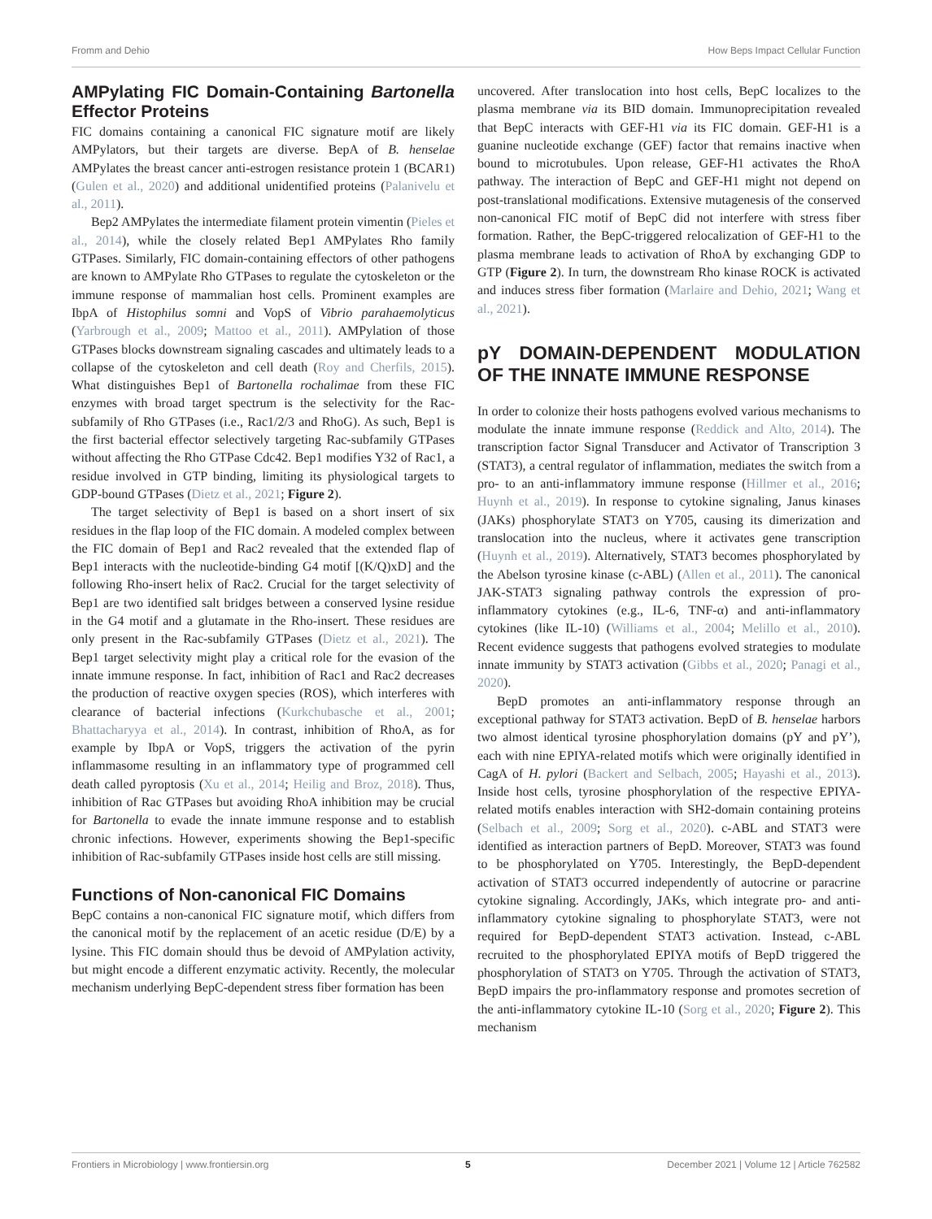Fromm and Dehio How Beps Impact Cellular Function
AMPylating FIC Domain-Containing Bartonella Effector Proteins
FIC domains containing a canonical FIC signature motif are likely AMPylators, but their targets are diverse. BepA of B. henselae AMPylates the breast cancer anti-estrogen resistance protein 1 (BCAR1) (Gulen et al., 2020) and additional unidentified proteins (Palanivelu et al., 2011).
Bep2 AMPylates the intermediate filament protein vimentin (Pieles et al., 2014), while the closely related Bep1 AMPylates Rho family GTPases. Similarly, FIC domain-containing effectors of other pathogens are known to AMPylate Rho GTPases to regulate the cytoskeleton or the immune response of mammalian host cells. Prominent examples are IbpA of Histophilus somni and VopS of Vibrio parahaemolyticus (Yarbrough et al., 2009; Mattoo et al., 2011). AMPylation of those GTPases blocks downstream signaling cascades and ultimately leads to a collapse of the cytoskeleton and cell death (Roy and Cherfils, 2015). What distinguishes Bep1 of Bartonella rochalimae from these FIC enzymes with broad target spectrum is the selectivity for the Rac-subfamily of Rho GTPases (i.e., Rac1/2/3 and RhoG). As such, Bep1 is the first bacterial effector selectively targeting Rac-subfamily GTPases without affecting the Rho GTPase Cdc42. Bep1 modifies Y32 of Rac1, a residue involved in GTP binding, limiting its physiological targets to GDP-bound GTPases (Dietz et al., 2021; Figure 2).
The target selectivity of Bep1 is based on a short insert of six residues in the flap loop of the FIC domain. A modeled complex between the FIC domain of Bep1 and Rac2 revealed that the extended flap of Bep1 interacts with the nucleotide-binding G4 motif [(K/Q)xD] and the following Rho-insert helix of Rac2. Crucial for the target selectivity of Bep1 are two identified salt bridges between a conserved lysine residue in the G4 motif and a glutamate in the Rho-insert. These residues are only present in the Rac-subfamily GTPases (Dietz et al., 2021). The Bep1 target selectivity might play a critical role for the evasion of the innate immune response. In fact, inhibition of Rac1 and Rac2 decreases the production of reactive oxygen species (ROS), which interferes with clearance of bacterial infections (Kurkchubasche et al., 2001; Bhattacharyya et al., 2014). In contrast, inhibition of RhoA, as for example by IbpA or VopS, triggers the activation of the pyrin inflammasome resulting in an inflammatory type of programmed cell death called pyroptosis (Xu et al., 2014; Heilig and Broz, 2018). Thus, inhibition of Rac GTPases but avoiding RhoA inhibition may be crucial for Bartonella to evade the innate immune response and to establish chronic infections. However, experiments showing the Bep1-specific inhibition of Rac-subfamily GTPases inside host cells are still missing.
Functions of Non-canonical FIC Domains
BepC contains a non-canonical FIC signature motif, which differs from the canonical motif by the replacement of an acetic residue (D/E) by a lysine. This FIC domain should thus be devoid of AMPylation activity, but might encode a different enzymatic activity. Recently, the molecular mechanism underlying BepC-dependent stress fiber formation has been
uncovered. After translocation into host cells, BepC localizes to the plasma membrane via its BID domain. Immunoprecipitation revealed that BepC interacts with GEF-H1 via its FIC domain. GEF-H1 is a guanine nucleotide exchange (GEF) factor that remains inactive when bound to microtubules. Upon release, GEF-H1 activates the RhoA pathway. The interaction of BepC and GEF-H1 might not depend on post-translational modifications. Extensive mutagenesis of the conserved non-canonical FIC motif of BepC did not interfere with stress fiber formation. Rather, the BepC-triggered relocalization of GEF-H1 to the plasma membrane leads to activation of RhoA by exchanging GDP to GTP (Figure 2). In turn, the downstream Rho kinase ROCK is activated and induces stress fiber formation (Marlaire and Dehio, 2021; Wang et al., 2021).
pY DOMAIN-DEPENDENT MODULATION OF THE INNATE IMMUNE RESPONSE
In order to colonize their hosts pathogens evolved various mechanisms to modulate the innate immune response (Reddick and Alto, 2014). The transcription factor Signal Transducer and Activator of Transcription 3 (STAT3), a central regulator of inflammation, mediates the switch from a pro- to an anti-inflammatory immune response (Hillmer et al., 2016; Huynh et al., 2019). In response to cytokine signaling, Janus kinases (JAKs) phosphorylate STAT3 on Y705, causing its dimerization and translocation into the nucleus, where it activates gene transcription (Huynh et al., 2019). Alternatively, STAT3 becomes phosphorylated by the Abelson tyrosine kinase (c-ABL) (Allen et al., 2011). The canonical JAK-STAT3 signaling pathway controls the expression of pro-inflammatory cytokines (e.g., IL-6, TNF-α) and anti-inflammatory cytokines (like IL-10) (Williams et al., 2004; Melillo et al., 2010). Recent evidence suggests that pathogens evolved strategies to modulate innate immunity by STAT3 activation (Gibbs et al., 2020; Panagi et al., 2020).
BepD promotes an anti-inflammatory response through an exceptional pathway for STAT3 activation. BepD of B. henselae harbors two almost identical tyrosine phosphorylation domains (pY and pY’), each with nine EPIYA-related motifs which were originally identified in CagA of H. pylori (Backert and Selbach, 2005; Hayashi et al., 2013). Inside host cells, tyrosine phosphorylation of the respective EPIYA-related motifs enables interaction with SH2-domain containing proteins (Selbach et al., 2009; Sorg et al., 2020). c-ABL and STAT3 were identified as interaction partners of BepD. Moreover, STAT3 was found to be phosphorylated on Y705. Interestingly, the BepD-dependent activation of STAT3 occurred independently of autocrine or paracrine cytokine signaling. Accordingly, JAKs, which integrate pro- and anti-inflammatory cytokine signaling to phosphorylate STAT3, were not required for BepD-dependent STAT3 activation. Instead, c-ABL recruited to the phosphorylated EPIYA motifs of BepD triggered the phosphorylation of STAT3 on Y705. Through the activation of STAT3, BepD impairs the pro-inflammatory response and promotes secretion of the anti-inflammatory cytokine IL-10 (Sorg et al., 2020; Figure 2). This mechanism
Frontiers in Microbiology | www.frontiersin.org 5 December 2021 | Volume 12 | Article 762582